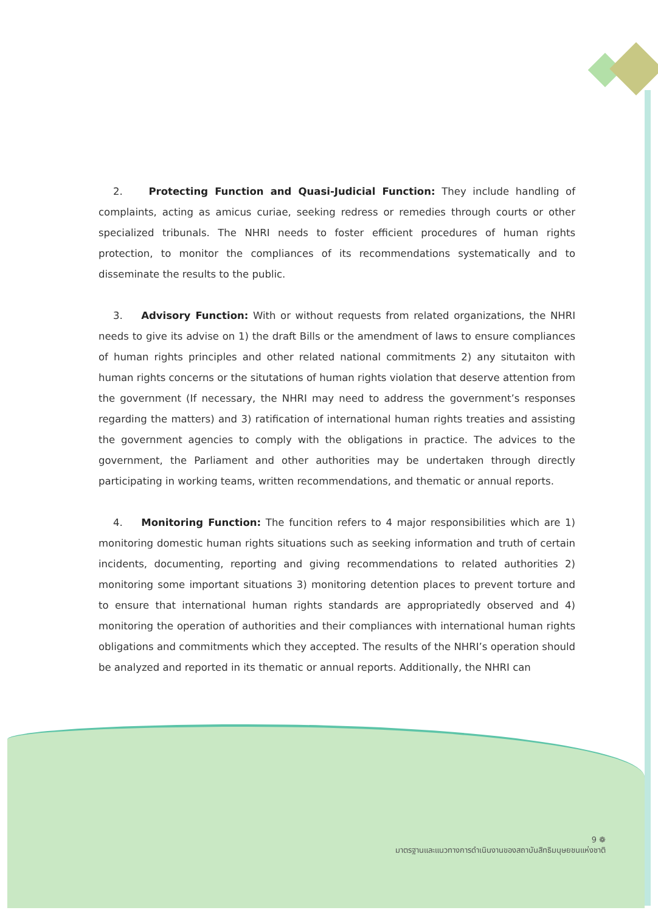2. Protecting Function and Quasi-Judicial Function: They include handling of complaints, acting as amicus curiae, seeking redress or remedies through courts or other specialized tribunals. The NHRI needs to foster efficient procedures of human rights protection, to monitor the compliances of its recommendations systematically and to disseminate the results to the public.
3. Advisory Function: With or without requests from related organizations, the NHRI needs to give its advise on 1) the draft Bills or the amendment of laws to ensure compliances of human rights principles and other related national commitments 2) any situtaiton with human rights concerns or the situtations of human rights violation that deserve attention from the government (If necessary, the NHRI may need to address the government’s responses regarding the matters) and 3) ratification of international human rights treaties and assisting the government agencies to comply with the obligations in practice. The advices to the government, the Parliament and other authorities may be undertaken through directly participating in working teams, written recommendations, and thematic or annual reports.
4. Monitoring Function: The funcition refers to 4 major responsibilities which are 1) monitoring domestic human rights situations such as seeking information and truth of certain incidents, documenting, reporting and giving recommendations to related authorities 2) monitoring some important situations 3) monitoring detention places to prevent torture and to ensure that international human rights standards are appropriatedly observed and 4) monitoring the operation of authorities and their compliances with international human rights obligations and commitments which they accepted. The results of the NHRI’s operation should be analyzed and reported in its thematic or annual reports. Additionally, the NHRI can
9 ❁
มาตรฐานและแนวทางการดำเนินงานของสถาบันสิทธิมนุษยชนแห่งชาติ